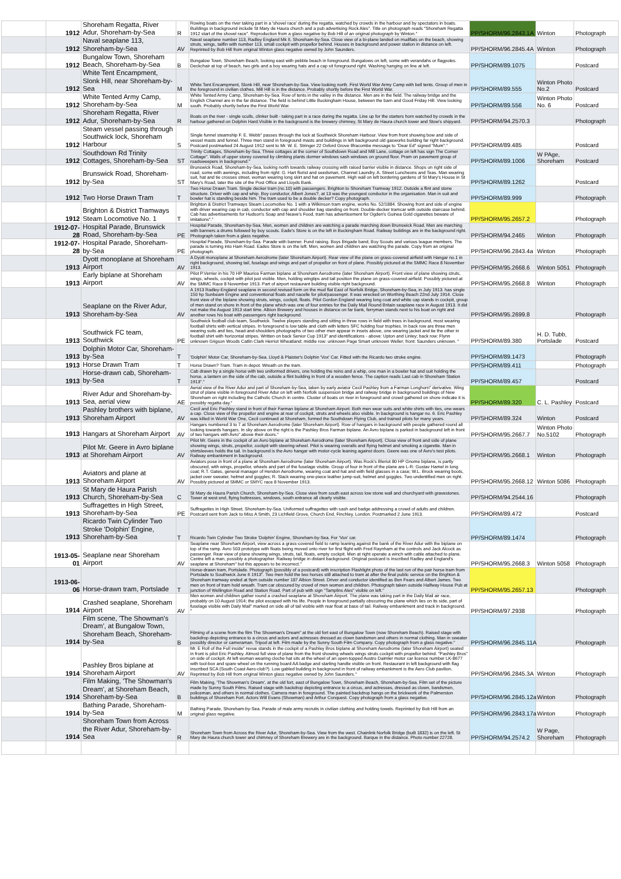| | 1912 | Shoreham Regatta, River Adur, Shoreham-by-Sea | R | Rowing boats on the river taking part in a 'shovel race' during the regatta, watched by crowds in the harbour and by spectators in boats. Buildings in background include St Mary de Haura church and a pub advertising Rock Ales". Title on photograph reads "Shoreham Regatta 1912 start of the shovel race". Reproduction from a glass negative by Bob Hill of an original photograph by Winton." | PP/SHORM/96.2843.1A | Winton | Photograph |
| | 1912 | Naval seaplane 113, Shoreham-by-Sea | AV | Naval seaplane number 113, Radley England Mk II, Shoreham-by-Sea. Close view of a bi-plane landed on mudflats on the beach, showing struts, wings, tailfin with number 113, small cockpit with propellor behind. Houses in background and power station in distance on left. Reprinted by Bob Hill from original Winton glass negative owned by John Saunders. | PP/SHORM/96.2845.4A | Winton | Photograph |
| | 1912 | Bungalow Town, Shoreham Beach, Shoreham-by-Sea | B | Bungalow Town, Shoreham Beach, looking east with pebble beach in foreground. Bungalows on left, some with verandahs or flagpoles. Deckchair at top of beach, two girls and a boy wearing hats and a cap sit foreground right. Washing hanging on line at left. | PP/SHORM/89.1075 | | Postcard |
| | 1912 | White Tent Encampment, Slonk Hill, near Shoreham-by-Sea | M | White Tent Encampment, Slonk Hill, near Shoreham-by-Sea. View looking north. First World War Army Camp with bell tents. Group of men in the foreground in civilian clothes. Mill Hill is in the distance. Probably shortly before the First World War. | PP/SHORM/89.555 | Winton Photo No.2 | Postcard |
| | 1912 | White Tented Army Camp, Shoreham-by-Sea | M | White Tented Army Camp, Shoreham-by-Sea. Row of tents in the valley in the distance. Men are in the field. The railway bridge and the English Channel are in the far distance. The field is behind Little Buckingham House, between the barn and Good Friday Hill. View looking south. Probably shortly before the First World War. | PP/SHORM/89.556 | Winton Photo No. 6 | Postcard |
| | 1912 | Shoreham Regatta, River Adur, Shoreham-by-Sea | R | Boats on the river - single sculls, clinker built - taking part in a race during the regatta. Line up for the starters horn watched by crowds in the harbour gathered on Dolphin Hard.Visible in the background is the brewery chimney, St Mary de Haura church tower and Stow's shipyard. | PP/SHORM/94.2570.3 | | Photograph |
| | 1912 | Steam vessel passing through Southwick lock, Shoreham Harbour | S | Single funnel steamship F. E. Webb" passes through the lock at Southwick Shoreham Harbour. View from front showing bow and side of vessel masts and funnel. Three men stand in foreground masts and buildings in left background old gasworks building far right background. Postcard postmarked 24 August 1912 sent to Mr. W. E. Stringer 22 Oxford Grove Ilfracombe message to "Dear Ed" signed "Mum"." | PP/SHORM/89.485 | | Postcard |
| | 1912 | Southdown Rd Trinity Cottages, Shoreham-by-Sea | ST | Trinity Cottages, Shoreham-by-Sea. Three cottages at the corner of Southdown Road and Mill Lane, cottage on left has sign The Corner Cottage". Walls of upper storey covered by climbing plants dormer windows sash windows on ground floor. Pram on pavement group of roadsweepers in background." | PP/SHORM/89.1006 | W PAge, Shoreham | Postcard |
| | 1912 | Brunswick Road, Shoreham-by-Sea | ST | Brunswick Road, Shoreham-by-Sea, looking north towards railway crossing with raised barrier visible in distance. Shops on right side of road, some with awnings, including from right: G. Hart florist and seedsman, Channel Laundry, A. Street Luncheons and Teas. Man wearing suit, hat and tie crosses street, woman wearing long skirt and hat on pavement. High wall on left bordering gardens of St Mary's House in St Mary's Road, later the site of the Post Office and Lloyds Bank. | PP/SHORM/89.1262 | | Postcard |
| | 1912 | Two Horse Drawn Tram | T | Two Horse Drawn Tram. Single decker tram (no.10) with passengers. Brighton to Shoreham Tramway 1912. Outside a flint and stone structure. Driver with cap and whip. Boy conductor, Albert Jones?, at 13 was the youngest conductor in the organisation. Man in suit and bowler hat is standing beside him. The tram used to be a double decker? Copy photograph. | PP/SHORM/89.999 | | Photograph |
| | 1912 | Brighton & District Tramways Steam Locomotive No. 1 | T | Brighton & District Tramways Steam Locomotive No. 1 with a Wilkinson tram engine, works No. 52/1884. Showing front and side of engine with driver wearing cap in cab, conductor with cap and shoulder bag standing on front. Double-decker tramcar with outside staircase behind. Cab has advertisements for Hudson's Soap and Neave's Food, tram has advertisement for Ogden's Guinea Gold cigarettes beware of imitations"." | PP/SHORM/95.2657.2 | | Photograph |
| | 1912-07-28 | Hospital Parade, Brunswick Road, Shoreham-by-Sea | PE | Hospital Parade, Shoreham-by-Sea. Men, women and children are watching a parade marching down Brunswick Road. Men are marching with banners a drums followed by boy scouts. Eade's Store is on the left in Buckingham Road. Railway buildings are in the background right. Photograph taken from a glass negative. | PP/SHORM/94.2465 | Winton | Photograph |
| | 1912-07-28 | Hospital Parade, Shoreham-by-Sea | PE | Hospital Parade, Shoreham-by-Sea. Parade with banner. Fund raising. Boys Brigade band, Boy Scouts and various league members. The parade is turning into Ham Road. Eades Store is on the left. Men, women and children are watching the parade. Copy from an original photograph. | PP/SHORM/96.2843.4a | Winton | Photograph |
| | 1913 | Dyott monoplane at Shoreham Airport | AV | A Dyott monoplane at Shoreham Aerodrome (later Shoreham Airport). Rear view of the plane on grass-covered airfield with Hangar no.1 in right background, showing tail, fuselage and wings and part of propellor on front of plane. Possibly pictured at the SMMC Race 8 November 1913. | PP/SHORM/95.2668.6 | Winton 5051 | Photograph |
| | 1913 | Early biplane at Shoreham Airport | AV | Pilot P.Verrier in his 70 HP Maurice Farman biplane at Shoreham Aerodrome (later Shoreham Airport). Front view of plane showing struts, wings, wheels, cockpit with pilot just visible. Men, holding wingtips and tail position the plane on grass-covered airfield. Possibly pictured at the SMMC Race 8 November 1913. Part of airport restaurant building visible right background. | PP/SHORM/95.2668.8 | Winton | Photograph |
| | 1913 | Seaplane on the River Adur, Shoreham-by-Sea | AV | A 1913 Radley-England seaplane in second revised form on the mud flat East of Norfolk Bridge, Shoreham-by-Sea, in July 1913. has single 150 hp Sunbeam Engine and conventional floats and nacelle for pilot/passenger. It was wrecked on Worthing Beach 22nd July 1914. Close front view of the biplane showing struts, wings, cockpit, floats. Pilot Gordon England wearing long coat and white cap stands in cockpit, group of men stand on shore in front of the plane which was one of four entries for the Daily Mail Round Britain seaplane race in August 1913. It did not make the August 1913 start time. Albion Brewery and houses in distance on far bank, ferryman stands next to his boat on right and another rows his boat with passengers right background. | PP/SHORM/95.2699.8 | | Photograph |
| | 1913 | Southwick FC team, Southwick | PE | Southwick football club team, Southwick. Twelve players standing and sitting in three rows in field with trees in background, most wearing football shirts with vertical stripes. In foreground is low table and cloth with letters SFC holding four trophies. In back row are three men wearing suits and ties, head-and-shoulders photographs of two other men appear in insets above, one wearing jacket and tie the other in football shirt with horizontal stripes. Written on back Senior Cup 1913" and identifications - above: Upton and Linley; back row: Flynn unknown Grigson Woods Catlin Clark Herriot Wheatland; middle row: unknown Page Smart unknown Weller; front: Saunders unknown. " | PP/SHORM/89.380 | H. D. Tubb, Portslade | Postcard |
| | 1913 | Dolphin Motor Car, Shoreham-by-Sea | T | 'Dolphin' Motor Car, Shoreham-by-Sea. Lloyd & Plaister's Dolphin 'Vox' Car. Fitted with the Ricardo two stroke engine. | PP/SHORM/89.1473 | | Photograph |
| | 1913 | Horse Drawn Tram | T | Horse Drawn? Tram. Tram in depot. Wreath on the tram. | PP/SHORM/89.411 | | Photograph |
| | 1913 | Horse-drawn cab, Shoreham-by-Sea | T | Cab drawn by a single horse with two uniformed drivers, one holding the reins and a whip, one man in a bowler hat and suit holding the horse, a lantern on the side of the cab, outside a flint building in front of a wooden fence. The caption reads Last cab in Shoreham Station 1913"." | PP/SHORM/89.457 | | Postcard |
| | 1913 | River Adur and Shoreham-by-Sea, aerial view | AE | Aerial view of the River Adur and part of Shoreham-by-Sea, taken by early aviator Cecil Pashley from a Farman Longhorn" derivative. Wing strut of plane visible in foreground River Adur on left with Norfolk suspension bridge and railway bridge in background buildings of New Shoreham on right including the Catholic Church in centre. Cluster of boats on river in foreground and crowd gathered on shore indicate it is possibly regatta day." | PP/SHORM/89.320 | C. L. Pashley | Postcard |
| | 1913 | Pashley brothers with biplane, Shoreham Airport | AV | Cecil and Eric Pashley stand in front of their Farman biplane at Shoreham Airport. Both men wear suits and white shirts with ties, one wears a cap. Close view of the propellor and engine at rear of cockpit, struts and wheels also visible. In background is hangar no. 6. Eric Pashley was killed in World War One, Cecil continued at Shoreham, formed the Southdown Flying Club, and trained pilots for many years. | PP/SHORM/89.324 | Winton | Postcard |
| | 1913 | Hangars at Shoreham Airport | AV | Hangars numbered 3 to 7 at Shoreham Aerodrome (later Shoreham Airport). Row of hangars in background with people gathered round all looking towards hangars. In sky above on the right is the Pashley Bros Farman biplane. An Avro biplane is parked in background left in front of two hangars with Avro" above their doors." | PP/SHORM/95.2667.7 | Winton Photo No.5102 | Photograph |
| | 1913 | Pilot Mr. Geere in Avro biplane at Shoreham Airport | AV | Pilot Mr. Geere in the cockpit of an Avro biplane at Shoreham Aerodrome (later Shoreham Airport). Close view of front and side of plane showing wings, struts, propellor, cockpit with steering-wheel. Pilot is wearing overalls and flying helmet and smoking a cigarette. Man in shirtsleeves holds the tail. In background is the Avro hangar with motor-cycle leaning against doors. Geere was one of Avro's test pilots. Railway embankment in background. | PP/SHORM/95.2668.1 | Winton | Photograph |
| | 1913 | Aviators and plane at Shoreham Airport | AV | Aviators pose in front of a plane at Shoreham Aerodrome (later Shoreham Airport). Was Rock's Bleriot 80 HP Gnome biplane, is partly obscured, with wings, propellor, wheels and part of the fuselage visible. Group of four in front of the plane are L-R: Gustav Hamel in long coat; R.T. Gates, general manager of Hendon Aerodrome, wearing coat and hat and with field glasses in a case; W.L. Brock wearing boots, jacket over sweater, helmet and goggles; R. Slack wearing one-piece leather jump-suit, helmet and goggles. Two undentified men on right. Possibly pictured at SMMC or SMYC race 8 November 1913. | PP/SHORM/95.2668.12 | Winton 5086 | Photograph |
| | 1913 | St Mary de Haura Parish Church, Shoreham-by-Sea | C | St Mary de Haura Parish Church, Shoreham-by-Sea. Close view from south east across low stone wall and churchyard with gravestones. Tower at west end, flying buttresses, windows, south entrance all clearly visible. | PP/SHORM/94.2544.16 | | Photograph |
| | 1913 | Suffragettes in High Street, Shoreham-by-Sea | PE | Suffragettes in High Street, Shoreham-by-Sea. Uniformed suffragettes with sash and badge addressing a crowd of adults and children. Postcard sent from Jack to Miss A Smith, 23 Lichfield Grove, Church End, Finchley, London. Postmarked 2 June 1913. | PP/SHORM/89.472 | | Postcard |
| | 1913 | Ricardo Twin Cylinder Two Stroke 'Dolphin' Engine, Shoreham-by-Sea | T | Ricardo Twin Cylinder Two Stroke 'Dolphin' Engine, Shoreham-by-Sea. For 'Vox' car. | PP/SHORM/89.1474 | | Photograph |
| | 1913-05-01 | Seaplane near Shoreham Airport | AV | Seaplane near Shoreham Airport, view across a grass-covered field to ramp leaning against the bank of the River Adur with the biplane on top of the ramp. Avro 503 prototype with floats being moved onto river for first flight with Fred Raynham at the controls and Jack Alcock as passenger. Rear view of plane showing wings, struts, tail, floats, empty cockpit. Men at right operate a winch with cable attached to plane. Centre left a man, possibly a photographer. Railway bridge in distant background. Original postcard is inscribed Radley and England's seaplane at Shoreham" but this appears to be incorrect." | PP/SHORM/95.2668.3 | Winton 5058 | Photograph |
| | 1913-06-06 | Horse-drawn tram, Portslade | T | Horse-drawn tram, Portslade. Photograph (possibly of a postcard) with inscription Flashlight photo of the last run of the pair horse tram from Portslade to Southwick June 6 1913". Two men hold the two horses still attached to tram at after the final public service on the Brighton & Shoreham tramway ended at 9pm outside number 187 Albion Street. Driver and conductor identified as Ben Fears and Albert James. Two men on front of tram hold wreath. Tram car obscured by crowd of men women and children. Photograph taken outside Halfway House Pub at junction of Wellington Road and Station Road. Part of pub with sign "Tamplins Ales" visible on left." | PP/SHORM/95.2657.13 | | Photograph |
| | 1914 | Crashed seaplane, Shoreham Airport | AV | Men women and children gather round a crashed seaplane at Shoreham Airport. The plane was taking part in the Daily Mail air race, probably on 10 August 1914; the pilot escaped with his life. People in foreground partially obscuring the plane which lies on its side, part of fuselage visible with Daily Mail" marked on side all of tail visible with rear float at base of tail. Railway embankment and track in background. " | PP/SHORM/97.2938 | | Photograph |
| | 1914 | Film scene, 'The Showman's Dream', at Bungalow Town, Shoreham Beach, Shoreham-by-Sea | B | Filming of a scene from the film The Showman's Dream" at the old fort east of Bungalow Town (now Shoreham Beach). Raised stage with backdrop depicting entrance to a circus and actors and actresses dressed as clown bandsmen and others in normal clothing. Man in sweater possibly director or cameraman. Tripod at left. Film made by the Sunny South Film Company. Copy photograph from a glass negative." | PP/SHORM/96.2845.11A | | Photograph |
| | 1914 | Pashley Bros biplane at Shoreham Airport | AV | Mr. E Roll of the Full inside" revue stands in the cockpit of a Pashley Bros biplane at Shoreham Aerodrome (later Shoreham Airport) seated in front is pilot Eric Pashley. Almost full view of plane from the front showing wheels wings struts cockpit with propellor behind. "Pashley Bros" on side of cockpit. At left woman wearing cloche hat sits at the wheel of an open-topped Austro Daimler motor car licence number LK-8677 with tool-box and spare wheel on the running board AA badge and starting handle visible on front. Restaurant in left background with flag inscribed SCA (South Coast Aero-club?). Low gabled building in background in front of railway embankment is the Aero Club pavilion. Reprinted by Bob Hill from original Winton glass negative owned by John Saunders." | PP/SHORM/96.2845.3A | Winton | Photograph |
| | 1914 | Film Making, 'The Showman's Dream', at Shoreham Beach, Shoreham-by-Sea | B | Film Making, 'The Showman's Dream', at the old fort, east of Bungalow Town, Shoreham Beach, Shoreham-by-Sea. Film set of the picture made by Sunny South Films. Raised stage with backdrop depicting entrance to a circus, and actresses, dressed as clown, bandsmen, policeman, and others in normal clothes. Camera man in foreground. The painted backdrop hangs on the brickwork of the Palmerston buildings of Shoreham Fort. Actors Will Evans (Showman) and Arthur Conquest. Copy photograph from a glass negative. | PP/SHORM/96.2845.12a | Winton | Photograph |
| | 1914 | Bathing Parade, Shoreham-by-Sea | M | Bathing Parade, Shoreham-by-Sea. Parade of male army recruits in civilian clothing and holding towels. Reprinted by Bob Hill from an original glass negative. | PP/SHORM/96.2843.17a | Winton | Photograph |
| | 1914 | Shoreham Town from Across the River Adur, Shoreham-by-Sea | R | Shoreham Town from Across the River Adur, Shoreham-by-Sea. View from the west. Chainlink Norfolk Bridge (built 1832) is on the left. St Mary de Haura church tower and chimney of Shoreham Brewery are in the background. Barque in the distance. Photo number 22728. | PP/SHORM/94.2574.2 | W Page, Shoreham | Photograph |